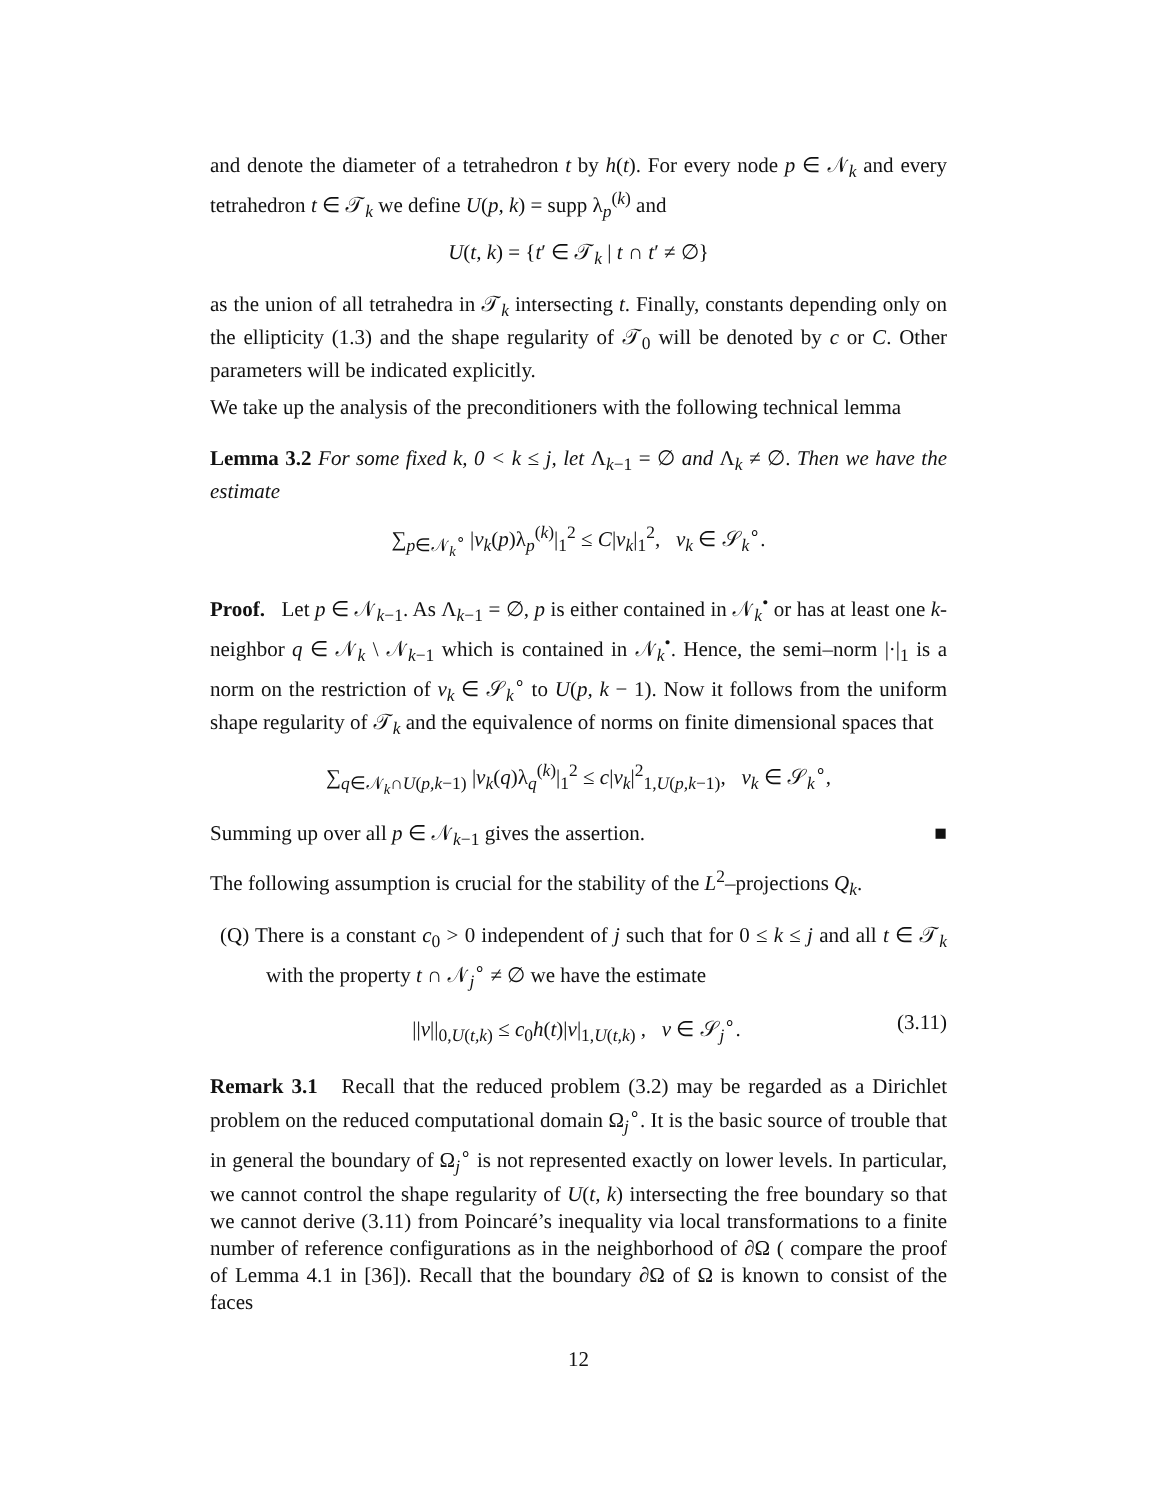and denote the diameter of a tetrahedron t by h(t). For every node p ∈ 𝒩<sub>k</sub> and every tetrahedron t ∈ 𝒯<sub>k</sub> we define U(p, k) = supp λ<sub>p</sub><sup>(k)</sup> and
U(t, k) = {t′ ∈ 𝒯<sub>k</sub> | t ∩ t′ ≠ ∅}
as the union of all tetrahedra in 𝒯<sub>k</sub> intersecting t. Finally, constants depending only on the ellipticity (1.3) and the shape regularity of 𝒯<sub>0</sub> will be denoted by c or C. Other parameters will be indicated explicitly.
We take up the analysis of the preconditioners with the following technical lemma
Lemma 3.2 For some fixed k, 0 < k ≤ j, let Λ<sub>k−1</sub> = ∅ and Λ<sub>k</sub> ≠ ∅. Then we have the estimate
∑<sub>p∈𝒩<sub>k</sub><sup>∘</sup></sub> |v<sub>k</sub>(p)λ<sub>p</sub><sup>(k)</sup>|<sub>1</sub><sup>2</sup> ≤ C|v<sub>k</sub>|<sub>1</sub><sup>2</sup>, v<sub>k</sub> ∈ 𝒮<sub>k</sub><sup>∘</sup>.
Proof. Let p ∈ 𝒩<sub>k−1</sub>. As Λ<sub>k−1</sub> = ∅, p is either contained in 𝒩<sub>k</sub><sup>•</sup> or has at least one k-neighbor q ∈ 𝒩<sub>k</sub> \ 𝒩<sub>k−1</sub> which is contained in 𝒩<sub>k</sub><sup>•</sup>. Hence, the semi–norm |·|<sub>1</sub> is a norm on the restriction of v<sub>k</sub> ∈ 𝒮<sub>k</sub><sup>∘</sup> to U(p, k − 1). Now it follows from the uniform shape regularity of 𝒯<sub>k</sub> and the equivalence of norms on finite dimensional spaces that
∑<sub>q∈𝒩<sub>k</sub>∩U(p,k−1)</sub> |v<sub>k</sub>(q)λ<sub>q</sub><sup>(k)</sup>|<sub>1</sub><sup>2</sup> ≤ c|v<sub>k</sub>|<sup>2</sup><sub>1,U(p,k−1)</sub>, v<sub>k</sub> ∈ 𝒮<sub>k</sub><sup>∘</sup>,
Summing up over all p ∈ 𝒩<sub>k−1</sub> gives the assertion. ■
The following assumption is crucial for the stability of the L<sup>2</sup>–projections Q<sub>k</sub>.
(Q) There is a constant c<sub>0</sub> > 0 independent of j such that for 0 ≤ k ≤ j and all t ∈ 𝒯<sub>k</sub> with the property t ∩ 𝒩<sub>j</sub><sup>∘</sup> ≠ ∅ we have the estimate
||v||<sub>0,U(t,k)</sub> ≤ c<sub>0</sub>h(t)|v|<sub>1,U(t,k)</sub> , v ∈ 𝒮<sub>j</sub><sup>∘</sup>. (3.11)
Remark 3.1 Recall that the reduced problem (3.2) may be regarded as a Dirichlet problem on the reduced computational domain Ω<sub>j</sub><sup>∘</sup>. It is the basic source of trouble that in general the boundary of Ω<sub>j</sub><sup>∘</sup> is not represented exactly on lower levels. In particular, we cannot control the shape regularity of U(t, k) intersecting the free boundary so that we cannot derive (3.11) from Poincaré’s inequality via local transformations to a finite number of reference configurations as in the neighborhood of ∂Ω ( compare the proof of Lemma 4.1 in [36]). Recall that the boundary ∂Ω of Ω is known to consist of the faces
12